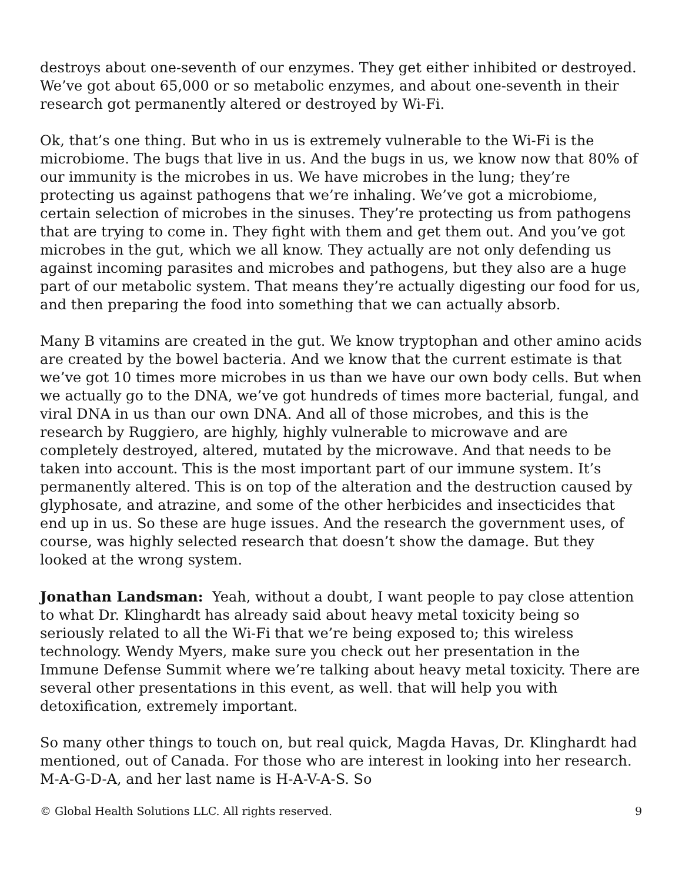destroys about one-seventh of our enzymes. They get either inhibited or destroyed. We’ve got about 65,000 or so metabolic enzymes, and about one-seventh in their research got permanently altered or destroyed by Wi-Fi.
Ok, that’s one thing. But who in us is extremely vulnerable to the Wi-Fi is the microbiome. The bugs that live in us. And the bugs in us, we know now that 80% of our immunity is the microbes in us. We have microbes in the lung; they’re protecting us against pathogens that we’re inhaling. We’ve got a microbiome, certain selection of microbes in the sinuses. They’re protecting us from pathogens that are trying to come in. They fight with them and get them out. And you’ve got microbes in the gut, which we all know. They actually are not only defending us against incoming parasites and microbes and pathogens, but they also are a huge part of our metabolic system. That means they’re actually digesting our food for us, and then preparing the food into something that we can actually absorb.
Many B vitamins are created in the gut. We know tryptophan and other amino acids are created by the bowel bacteria. And we know that the current estimate is that we’ve got 10 times more microbes in us than we have our own body cells. But when we actually go to the DNA, we’ve got hundreds of times more bacterial, fungal, and viral DNA in us than our own DNA. And all of those microbes, and this is the research by Ruggiero, are highly, highly vulnerable to microwave and are completely destroyed, altered, mutated by the microwave. And that needs to be taken into account. This is the most important part of our immune system. It’s permanently altered. This is on top of the alteration and the destruction caused by glyphosate, and atrazine, and some of the other herbicides and insecticides that end up in us. So these are huge issues. And the research the government uses, of course, was highly selected research that doesn’t show the damage. But they looked at the wrong system.
Jonathan Landsman: Yeah, without a doubt, I want people to pay close attention to what Dr. Klinghardt has already said about heavy metal toxicity being so seriously related to all the Wi-Fi that we’re being exposed to; this wireless technology. Wendy Myers, make sure you check out her presentation in the Immune Defense Summit where we’re talking about heavy metal toxicity. There are several other presentations in this event, as well. that will help you with detoxification, extremely important.
So many other things to touch on, but real quick, Magda Havas, Dr. Klinghardt had mentioned, out of Canada. For those who are interest in looking into her research. M-A-G-D-A, and her last name is H-A-V-A-S. So
© Global Health Solutions LLC. All rights reserved. 9